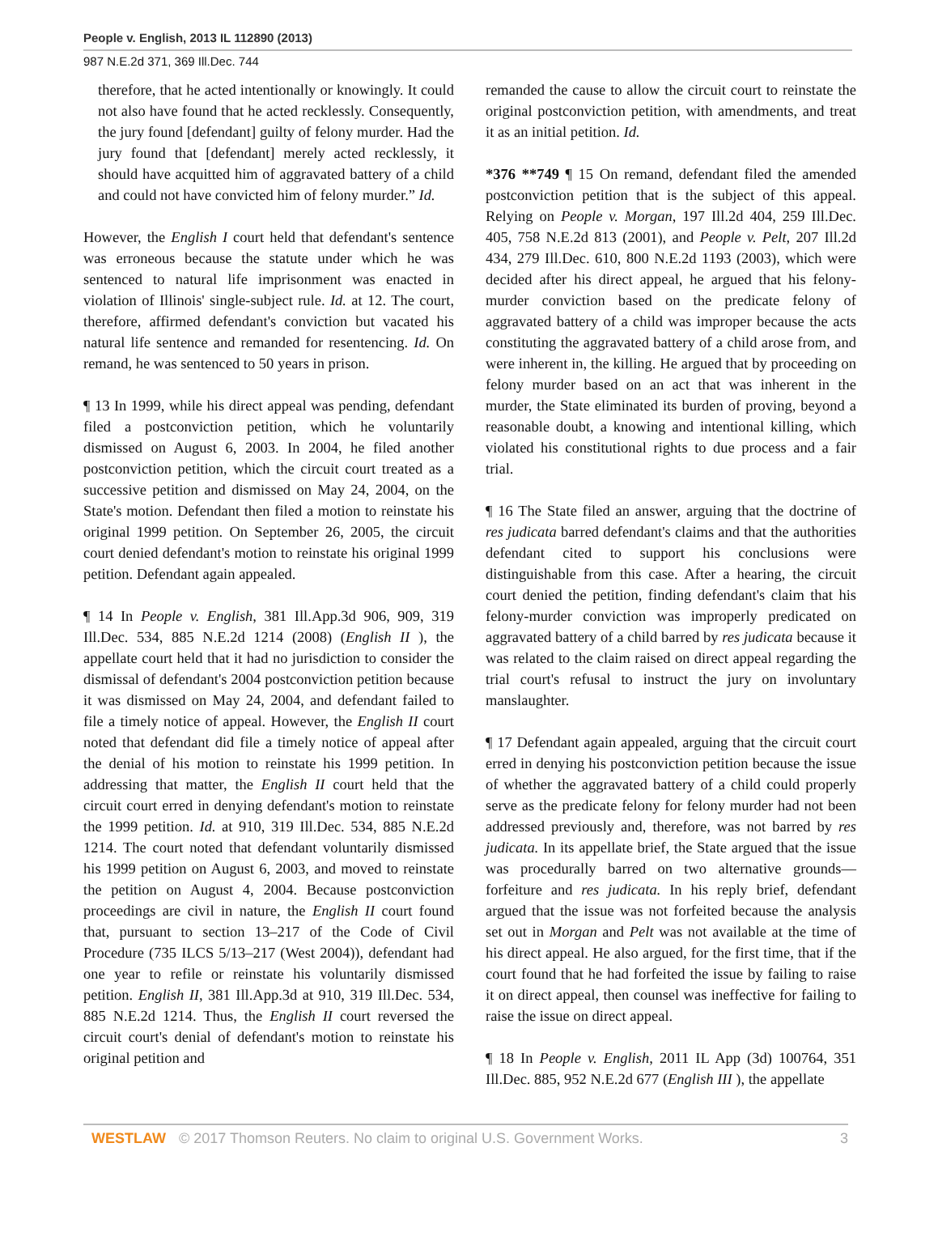People v. English, 2013 IL 112890 (2013)
987 N.E.2d 371, 369 Ill.Dec. 744
therefore, that he acted intentionally or knowingly. It could not also have found that he acted recklessly. Consequently, the jury found [defendant] guilty of felony murder. Had the jury found that [defendant] merely acted recklessly, it should have acquitted him of aggravated battery of a child and could not have convicted him of felony murder.” Id.
However, the English I court held that defendant's sentence was erroneous because the statute under which he was sentenced to natural life imprisonment was enacted in violation of Illinois' single-subject rule. Id. at 12. The court, therefore, affirmed defendant's conviction but vacated his natural life sentence and remanded for resentencing. Id. On remand, he was sentenced to 50 years in prison.
¶ 13 In 1999, while his direct appeal was pending, defendant filed a postconviction petition, which he voluntarily dismissed on August 6, 2003. In 2004, he filed another postconviction petition, which the circuit court treated as a successive petition and dismissed on May 24, 2004, on the State's motion. Defendant then filed a motion to reinstate his original 1999 petition. On September 26, 2005, the circuit court denied defendant's motion to reinstate his original 1999 petition. Defendant again appealed.
¶ 14 In People v. English, 381 Ill.App.3d 906, 909, 319 Ill.Dec. 534, 885 N.E.2d 1214 (2008) (English II ), the appellate court held that it had no jurisdiction to consider the dismissal of defendant's 2004 postconviction petition because it was dismissed on May 24, 2004, and defendant failed to file a timely notice of appeal. However, the English II court noted that defendant did file a timely notice of appeal after the denial of his motion to reinstate his 1999 petition. In addressing that matter, the English II court held that the circuit court erred in denying defendant's motion to reinstate the 1999 petition. Id. at 910, 319 Ill.Dec. 534, 885 N.E.2d 1214. The court noted that defendant voluntarily dismissed his 1999 petition on August 6, 2003, and moved to reinstate the petition on August 4, 2004. Because postconviction proceedings are civil in nature, the English II court found that, pursuant to section 13–217 of the Code of Civil Procedure (735 ILCS 5/13–217 (West 2004)), defendant had one year to refile or reinstate his voluntarily dismissed petition. English II, 381 Ill.App.3d at 910, 319 Ill.Dec. 534, 885 N.E.2d 1214. Thus, the English II court reversed the circuit court's denial of defendant's motion to reinstate his original petition and
remanded the cause to allow the circuit court to reinstate the original postconviction petition, with amendments, and treat it as an initial petition. Id.
*376 **749 ¶ 15 On remand, defendant filed the amended postconviction petition that is the subject of this appeal. Relying on People v. Morgan, 197 Ill.2d 404, 259 Ill.Dec. 405, 758 N.E.2d 813 (2001), and People v. Pelt, 207 Ill.2d 434, 279 Ill.Dec. 610, 800 N.E.2d 1193 (2003), which were decided after his direct appeal, he argued that his felony-murder conviction based on the predicate felony of aggravated battery of a child was improper because the acts constituting the aggravated battery of a child arose from, and were inherent in, the killing. He argued that by proceeding on felony murder based on an act that was inherent in the murder, the State eliminated its burden of proving, beyond a reasonable doubt, a knowing and intentional killing, which violated his constitutional rights to due process and a fair trial.
¶ 16 The State filed an answer, arguing that the doctrine of res judicata barred defendant's claims and that the authorities defendant cited to support his conclusions were distinguishable from this case. After a hearing, the circuit court denied the petition, finding defendant's claim that his felony-murder conviction was improperly predicated on aggravated battery of a child barred by res judicata because it was related to the claim raised on direct appeal regarding the trial court's refusal to instruct the jury on involuntary manslaughter.
¶ 17 Defendant again appealed, arguing that the circuit court erred in denying his postconviction petition because the issue of whether the aggravated battery of a child could properly serve as the predicate felony for felony murder had not been addressed previously and, therefore, was not barred by res judicata. In its appellate brief, the State argued that the issue was procedurally barred on two alternative grounds—forfeiture and res judicata. In his reply brief, defendant argued that the issue was not forfeited because the analysis set out in Morgan and Pelt was not available at the time of his direct appeal. He also argued, for the first time, that if the court found that he had forfeited the issue by failing to raise it on direct appeal, then counsel was ineffective for failing to raise the issue on direct appeal.
¶ 18 In People v. English, 2011 IL App (3d) 100764, 351 Ill.Dec. 885, 952 N.E.2d 677 (English III ), the appellate
WESTLAW © 2017 Thomson Reuters. No claim to original U.S. Government Works.
3